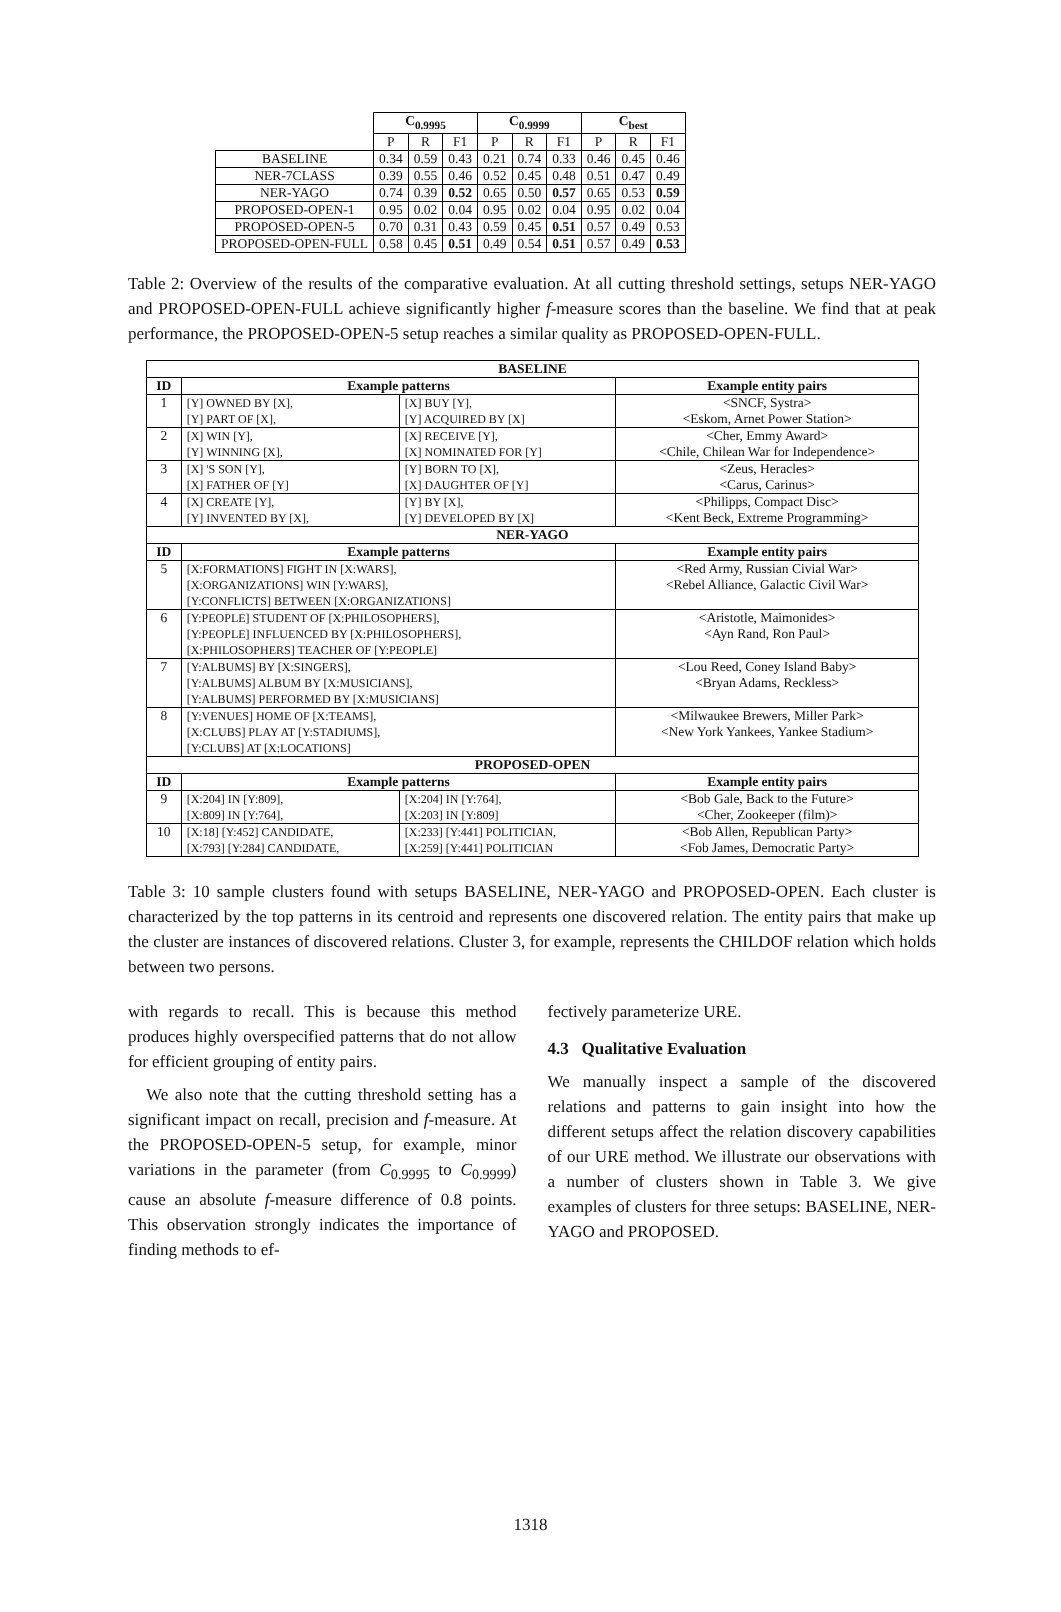| | C<sub>0.9995</sub> | | | C<sub>0.9999</sub> | | | C<sub>best</sub> | | |
| | P | R | F1 | P | R | F1 | P | R | F1 |
| BASELINE | 0.34 | 0.59 | 0.43 | 0.21 | 0.74 | 0.33 | 0.46 | 0.45 | 0.46 |
| NER-7CLASS | 0.39 | 0.55 | 0.46 | 0.52 | 0.45 | 0.48 | 0.51 | 0.47 | 0.49 |
| NER-YAGO | 0.74 | 0.39 | 0.52 | 0.65 | 0.50 | 0.57 | 0.65 | 0.53 | 0.59 |
| PROPOSED-OPEN-1 | 0.95 | 0.02 | 0.04 | 0.95 | 0.02 | 0.04 | 0.95 | 0.02 | 0.04 |
| PROPOSED-OPEN-5 | 0.70 | 0.31 | 0.43 | 0.59 | 0.45 | 0.51 | 0.57 | 0.49 | 0.53 |
| PROPOSED-OPEN-FULL | 0.58 | 0.45 | 0.51 | 0.49 | 0.54 | 0.51 | 0.57 | 0.49 | 0.53 |
Table 2: Overview of the results of the comparative evaluation. At all cutting threshold settings, setups NER-YAGO and PROPOSED-OPEN-FULL achieve significantly higher f-measure scores than the baseline. We find that at peak performance, the PROPOSED-OPEN-5 setup reaches a similar quality as PROPOSED-OPEN-FULL.
| BASELINE | | | |
| --- | --- | --- | --- |
| ID | Example patterns | | Example entity pairs |
| 1 | [Y] OWNED BY [X], [Y] PART OF [X], | [X] BUY [Y], [Y] ACQUIRED BY [X] | <SNCF, Systra> <Eskom, Arnet Power Station> |
| 2 | [X] WIN [Y], [Y] WINNING [X], | [X] RECEIVE [Y], [X] NOMINATED FOR [Y] | <Cher, Emmy Award> <Chile, Chilean War for Independence> |
| 3 | [X] 'S SON [Y], [X] FATHER OF [Y] | [Y] BORN TO [X], [X] DAUGHTER OF [Y] | <Zeus, Heracles> <Carus, Carinus> |
| 4 | [X] CREATE [Y], [Y] INVENTED BY [X], | [Y] BY [X], [Y] DEVELOPED BY [X] | <Philipps, Compact Disc> <Kent Beck, Extreme Programming> |
| NER-YAGO | | | |
| ID | Example patterns | | Example entity pairs |
| 5 | [X:FORMATIONS] FIGHT IN [X:WARS], [X:ORGANIZATIONS] WIN [Y:WARS], [Y:CONFLICTS] BETWEEN [X:ORGANIZATIONS] | | <Red Army, Russian Civial War> <Rebel Alliance, Galactic Civil War> |
| 6 | [Y:PEOPLE] STUDENT OF [X:PHILOSOPHERS], [Y:PEOPLE] INFLUENCED BY [X:PHILOSOPHERS], [X:PHILOSOPHERS] TEACHER OF [Y:PEOPLE] | | <Aristotle, Maimonides> <Ayn Rand, Ron Paul> |
| 7 | [Y:ALBUMS] BY [X:SINGERS], [Y:ALBUMS] ALBUM BY [X:MUSICIANS], [Y:ALBUMS] PERFORMED BY [X:MUSICIANS] | | <Lou Reed, Coney Island Baby> <Bryan Adams, Reckless> |
| 8 | [Y:VENUES] HOME OF [X:TEAMS], [X:CLUBS] PLAY AT [Y:STADIUMS], [Y:CLUBS] AT [X:LOCATIONS] | | <Milwaukee Brewers, Miller Park> <New York Yankees, Yankee Stadium> |
| PROPOSED-OPEN | | | |
| ID | Example patterns | | Example entity pairs |
| 9 | [X:204] IN [Y:809], [X:809] IN [Y:764], | [X:204] IN [Y:764], [X:203] IN [Y:809] | <Bob Gale, Back to the Future> <Cher, Zookeeper (film)> |
| 10 | [X:18] [Y:452] CANDIDATE, [X:793] [Y:284] CANDIDATE, | [X:233] [Y:441] POLITICIAN, [X:259] [Y:441] POLITICIAN | <Bob Allen, Republican Party> <Fob James, Democratic Party> |
Table 3: 10 sample clusters found with setups BASELINE, NER-YAGO and PROPOSED-OPEN. Each cluster is characterized by the top patterns in its centroid and represents one discovered relation. The entity pairs that make up the cluster are instances of discovered relations. Cluster 3, for example, represents the CHILDOF relation which holds between two persons.
with regards to recall. This is because this method produces highly overspecified patterns that do not allow for efficient grouping of entity pairs.
We also note that the cutting threshold setting has a significant impact on recall, precision and f-measure. At the PROPOSED-OPEN-5 setup, for example, minor variations in the parameter (from C<sub>0.9995</sub> to C<sub>0.9999</sub>) cause an absolute f-measure difference of 0.8 points. This observation strongly indicates the importance of finding methods to ef-
fectively parameterize URE.
4.3 Qualitative Evaluation
We manually inspect a sample of the discovered relations and patterns to gain insight into how the different setups affect the relation discovery capabilities of our URE method. We illustrate our observations with a number of clusters shown in Table 3. We give examples of clusters for three setups: BASELINE, NER-YAGO and PROPOSED.
1318